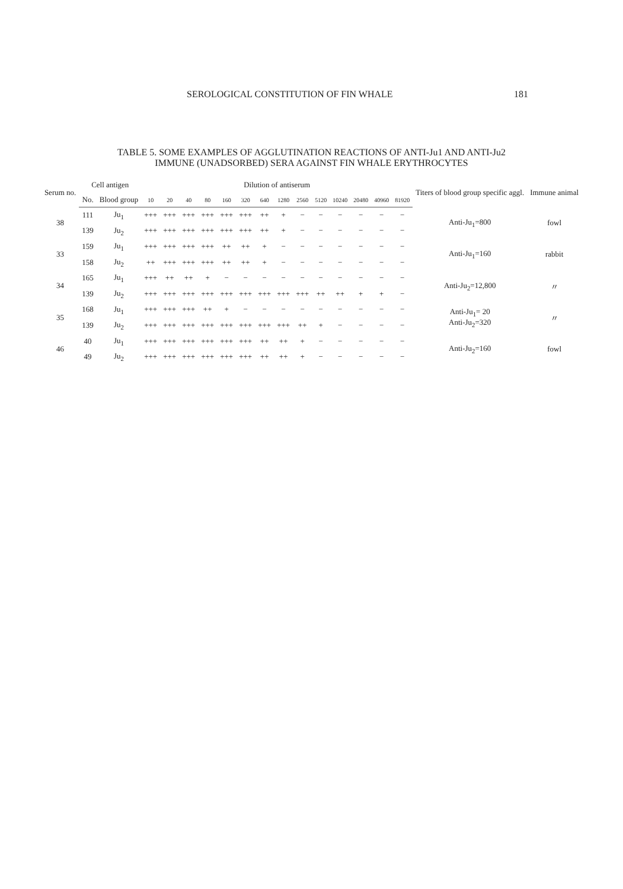SEROLOGICAL CONSTITUTION OF FIN WHALE 181
TABLE 5. SOME EXAMPLES OF AGGLUTINATION REACTIONS OF ANTI-Ju1 AND ANTI-Ju2
IMMUNE (UNADSORBED) SERA AGAINST FIN WHALE ERYTHROCYTES
| Serum no. | Cell antigen | | Dilution of antiserum | | | | | | | | | | | | | | Titers of blood group specific aggl. | Immune animal |
| --- | --- | --- | --- | --- | --- | --- | --- | --- | --- | --- | --- | --- | --- | --- | --- | --- | --- | --- |
| | No. | Blood group | 10 | 20 | 40 | 80 | 160 | 320 | 640 | 1280 | 2560 | 5120 | 10240 | 20480 | 40960 | 81920 | | |
| 38 | 111 | Ju<sub>1</sub> | +++ | +++ | +++ | +++ | +++ | +++ | ++ | + | − | − | − | − | − | − | Anti-Ju<sub>1</sub>=800 | fowl |
| | 139 | Ju<sub>2</sub> | +++ | +++ | +++ | +++ | +++ | +++ | ++ | + | − | − | − | − | − | − | | |
| 33 | 159 | Ju<sub>1</sub> | +++ | +++ | +++ | +++ | ++ | ++ | + | − | − | − | − | − | − | − | Anti-Ju<sub>1</sub>=160 | rabbit |
| | 158 | Ju<sub>2</sub> | ++ | +++ | +++ | +++ | ++ | ++ | + | − | − | − | − | − | − | − | | |
| 34 | 165 | Ju<sub>1</sub> | +++ | ++ | ++ | + | − | − | − | − | − | − | − | − | − | − | Anti-Ju<sub>2</sub>=12,800 | 〃 |
| | 139 | Ju<sub>2</sub> | +++ | +++ | +++ | +++ | +++ | +++ | +++ | +++ | +++ | ++ | ++ | + | + | − | | |
| 35 | 168 | Ju<sub>1</sub> | +++ | +++ | +++ | ++ | + | − | − | − | − | − | − | − | − | − | Anti-Ju<sub>1</sub>= 20 Anti-Ju<sub>2</sub>=320 | 〃 |
| | 139 | Ju<sub>2</sub> | +++ | +++ | +++ | +++ | +++ | +++ | +++ | +++ | ++ | + | − | − | − | − | | |
| 46 | 40 | Ju<sub>1</sub> | +++ | +++ | +++ | +++ | +++ | +++ | ++ | ++ | + | − | − | − | − | − | Anti-Ju<sub>2</sub>=160 | fowl |
| | 49 | Ju<sub>2</sub> | +++ | +++ | +++ | +++ | +++ | +++ | ++ | ++ | + | − | − | − | − | − | | |